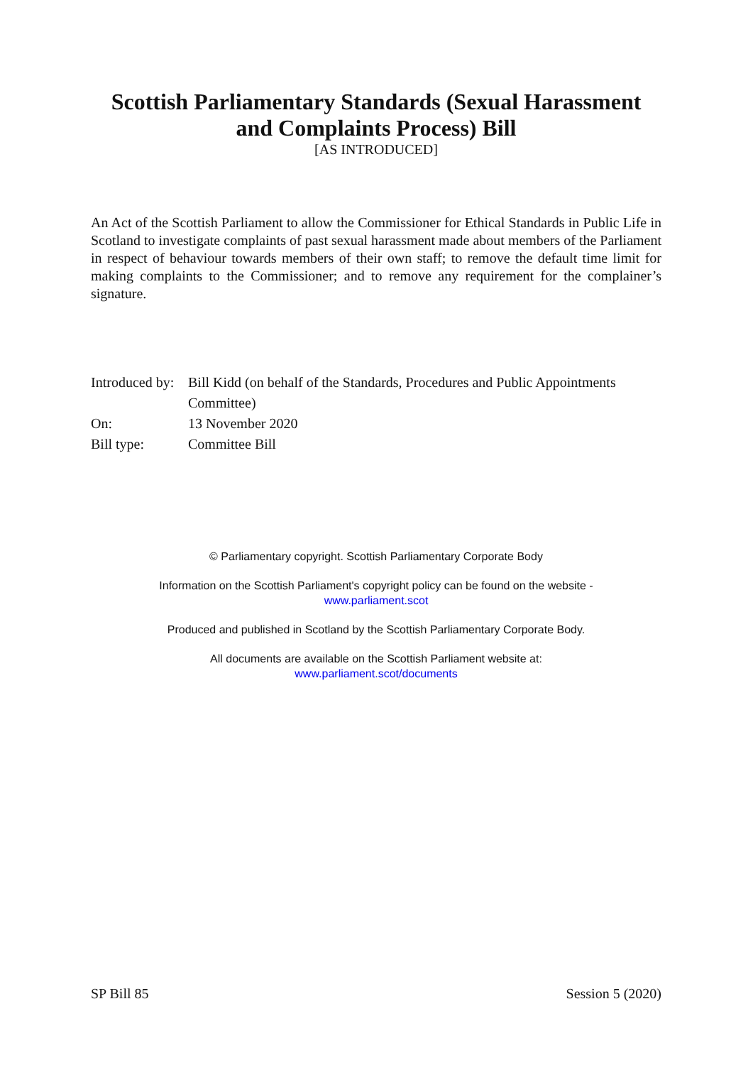Scottish Parliamentary Standards (Sexual Harassment and Complaints Process) Bill
[AS INTRODUCED]
An Act of the Scottish Parliament to allow the Commissioner for Ethical Standards in Public Life in Scotland to investigate complaints of past sexual harassment made about members of the Parliament in respect of behaviour towards members of their own staff; to remove the default time limit for making complaints to the Commissioner; and to remove any requirement for the complainer’s signature.
| Introduced by: | Bill Kidd (on behalf of the Standards, Procedures and Public Appointments Committee) |
| On: | 13 November 2020 |
| Bill type: | Committee Bill |
© Parliamentary copyright. Scottish Parliamentary Corporate Body
Information on the Scottish Parliament's copyright policy can be found on the website -
www.parliament.scot
Produced and published in Scotland by the Scottish Parliamentary Corporate Body.
All documents are available on the Scottish Parliament website at:
www.parliament.scot/documents
SP Bill 85 Session 5 (2020)